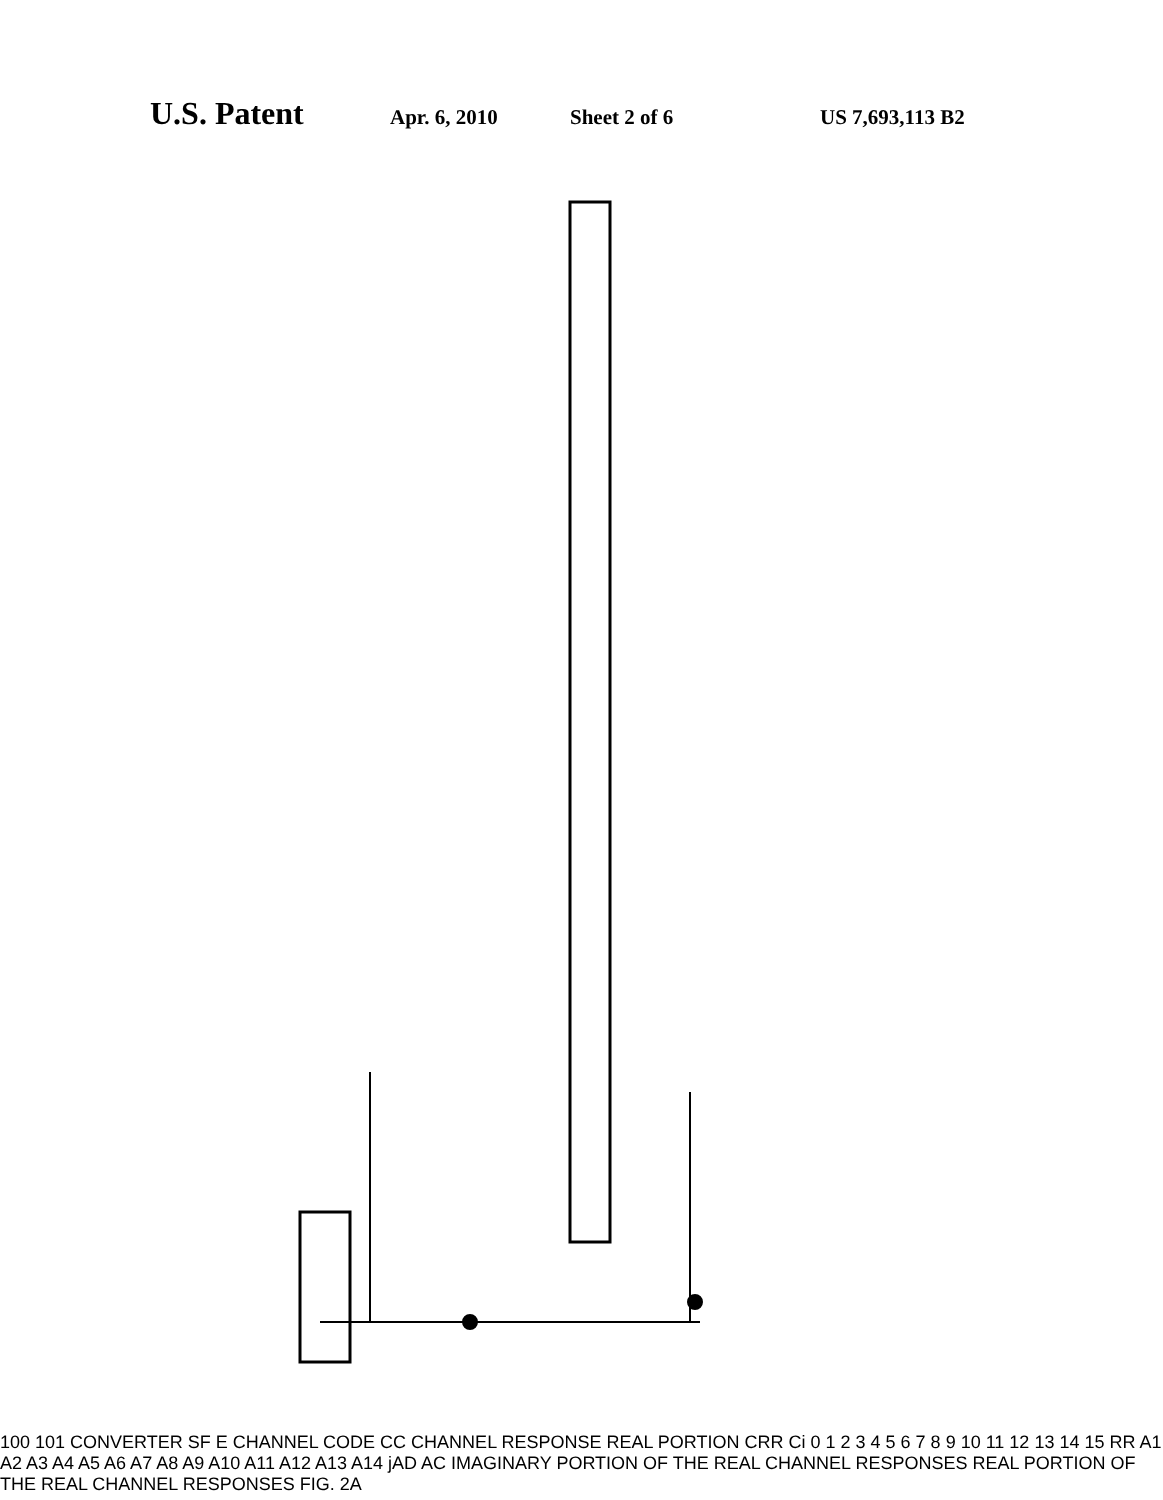U.S. Patent Apr. 6, 2010 Sheet 2 of 6 US 7,693,113 B2
100 101 CONVERTER SF E CHANNEL CODE CC CHANNEL RESPONSE REAL PORTION CRR Ci 0 1 2 3 4 5 6 7 8 9 10 11 12 13 14 15 RR A1 A2 A3 A4 A5 A6 A7 A8 A9 A10 A11 A12 A13 A14 jAD AC IMAGINARY PORTION OF THE REAL CHANNEL RESPONSES REAL PORTION OF THE REAL CHANNEL RESPONSES FIG. 2A